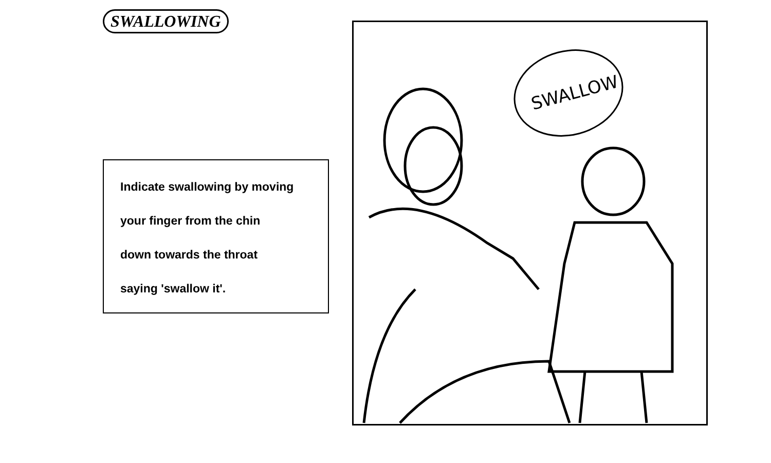SWALLOWING
Indicate swallowing by moving
your finger from the chin
down towards the throat
saying 'swallow it'.
SWALLOW